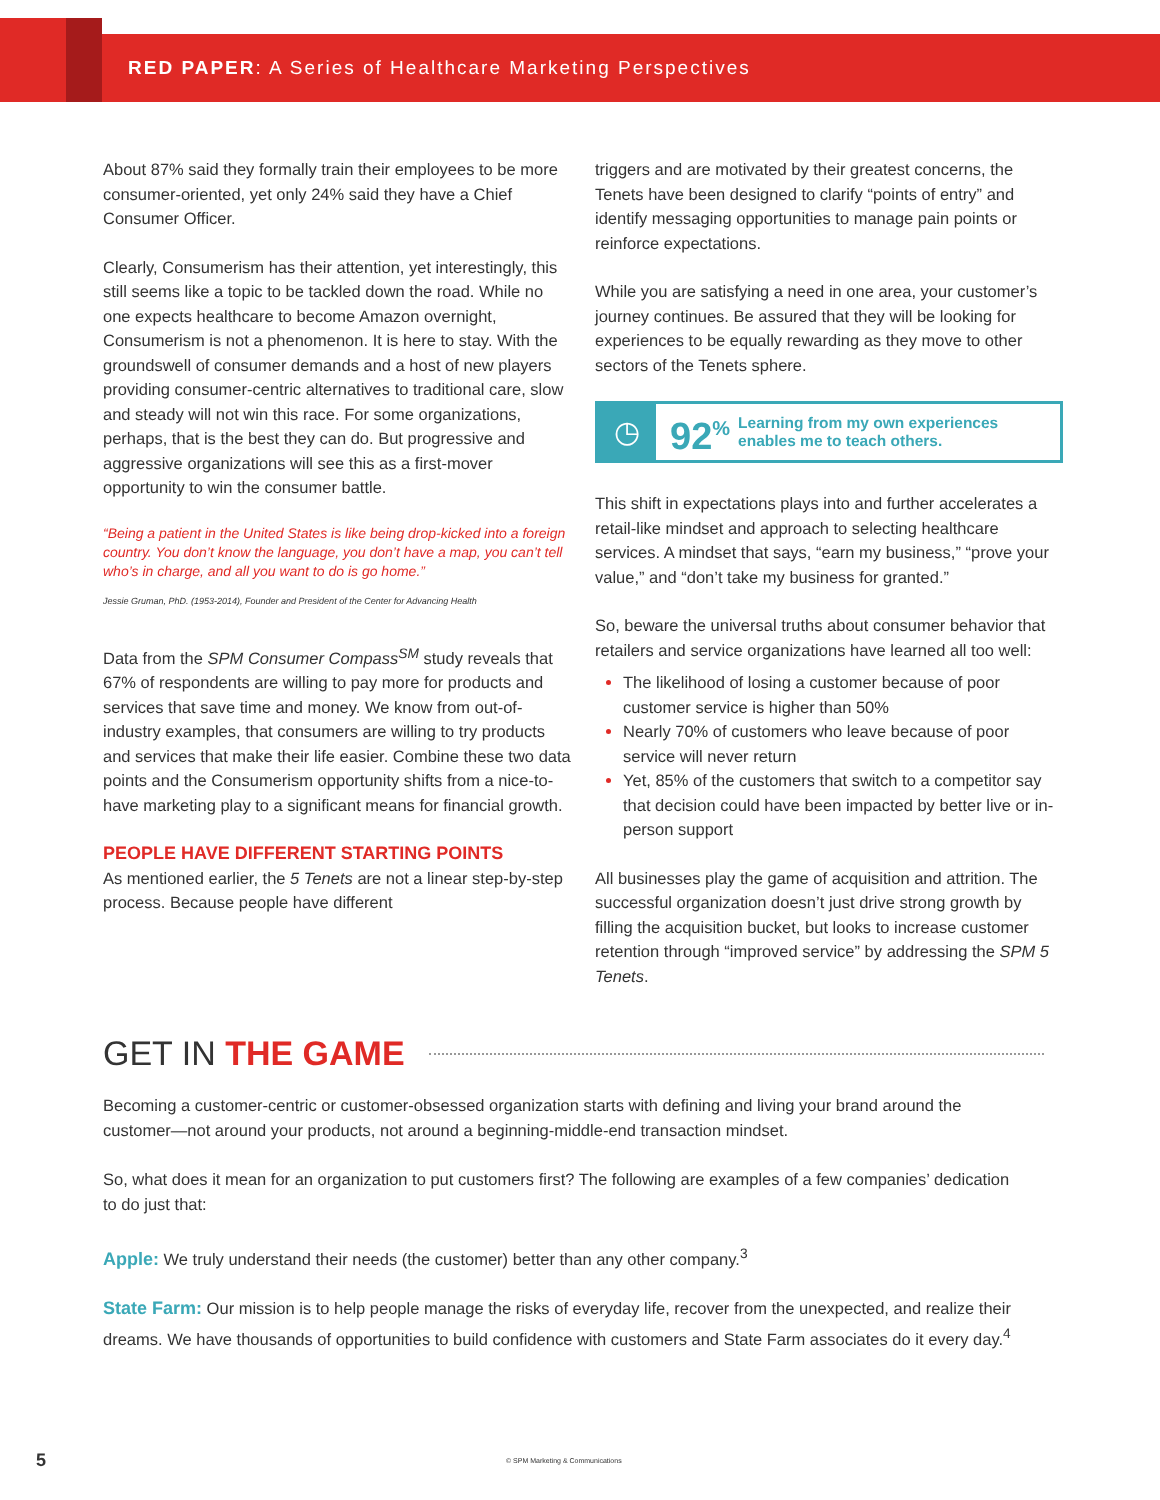RED PAPER: A Series of Healthcare Marketing Perspectives
About 87% said they formally train their employees to be more consumer-oriented, yet only 24% said they have a Chief Consumer Officer.
Clearly, Consumerism has their attention, yet interestingly, this still seems like a topic to be tackled down the road. While no one expects healthcare to become Amazon overnight, Consumerism is not a phenomenon. It is here to stay. With the groundswell of consumer demands and a host of new players providing consumer-centric alternatives to traditional care, slow and steady will not win this race. For some organizations, perhaps, that is the best they can do. But progressive and aggressive organizations will see this as a first-mover opportunity to win the consumer battle.
“Being a patient in the United States is like being drop-kicked into a foreign country. You don’t know the language, you don’t have a map, you can’t tell who’s in charge, and all you want to do is go home.”
Jessie Gruman, PhD. (1953-2014), Founder and President of the Center for Advancing Health
Data from the SPM Consumer Compass<sup>SM</sup> study reveals that 67% of respondents are willing to pay more for products and services that save time and money. We know from out-of-industry examples, that consumers are willing to try products and services that make their life easier. Combine these two data points and the Consumerism opportunity shifts from a nice-to-have marketing play to a significant means for financial growth.
PEOPLE HAVE DIFFERENT STARTING POINTS
As mentioned earlier, the 5 Tenets are not a linear step-by-step process. Because people have different
triggers and are motivated by their greatest concerns, the Tenets have been designed to clarify “points of entry” and identify messaging opportunities to manage pain points or reinforce expectations.
While you are satisfying a need in one area, your customer’s journey continues. Be assured that they will be looking for experiences to be equally rewarding as they move to other sectors of the Tenets sphere.
◷
92<sup>%</sup>
Learning from my own experiences
enables me to teach others.
This shift in expectations plays into and further accelerates a retail-like mindset and approach to selecting healthcare services. A mindset that says, “earn my business,” “prove your value,” and “don’t take my business for granted.”
So, beware the universal truths about consumer behavior that retailers and service organizations have learned all too well:
The likelihood of losing a customer because of poor customer service is higher than 50%
Nearly 70% of customers who leave because of poor service will never return
Yet, 85% of the customers that switch to a competitor say that decision could have been impacted by better live or in-person support
All businesses play the game of acquisition and attrition. The successful organization doesn’t just drive strong growth by filling the acquisition bucket, but looks to increase customer retention through “improved service” by addressing the SPM 5 Tenets.
GET IN THE GAME
Becoming a customer-centric or customer-obsessed organization starts with defining and living your brand around the customer—not around your products, not around a beginning-middle-end transaction mindset.
So, what does it mean for an organization to put customers first? The following are examples of a few companies’ dedication to do just that:
Apple: We truly understand their needs (the customer) better than any other company.<sup>3</sup>
State Farm: Our mission is to help people manage the risks of everyday life, recover from the unexpected, and realize their dreams. We have thousands of opportunities to build confidence with customers and State Farm associates do it every day.<sup>4</sup>
5 © SPM Marketing & Communications